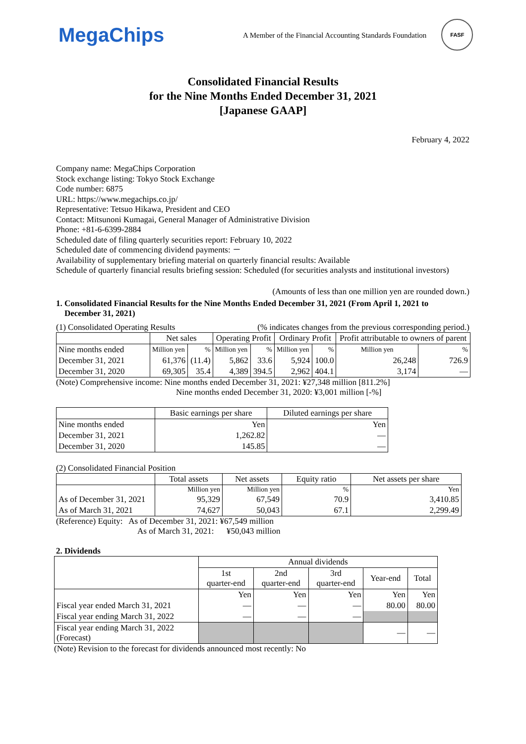MegaChips
A Member of the Financial Accounting Standards Foundation
FASF
Consolidated Financial Results
for the Nine Months Ended December 31, 2021
[Japanese GAAP]
February 4, 2022
Company name: MegaChips Corporation
Stock exchange listing: Tokyo Stock Exchange
Code number: 6875
URL: https://www.megachips.co.jp/
Representative: Tetsuo Hikawa, President and CEO
Contact: Mitsunoni Kumagai, General Manager of Administrative Division
Phone: +81-6-6399-2884
Scheduled date of filing quarterly securities report: February 10, 2022
Scheduled date of commencing dividend payments: －
Availability of supplementary briefing material on quarterly financial results: Available
Schedule of quarterly financial results briefing session: Scheduled (for securities analysts and institutional investors)
(Amounts of less than one million yen are rounded down.)
1. Consolidated Financial Results for the Nine Months Ended December 31, 2021 (From April 1, 2021 to
December 31, 2021)
(1) Consolidated Operating Results (% indicates changes from the previous corresponding period.)
| | Net sales | | Operating Profit | | Ordinary Profit | | Profit attributable to owners of parent | |
| --- | --- | --- | --- | --- | --- | --- | --- | --- |
| Nine months ended | Million yen | % | Million yen | % | Million yen | % | Million yen | % |
| December 31, 2021 | 61,376 | (11.4) | 5,862 | 33.6 | 5,924 | 100.0 | 26,248 | 726.9 |
| December 31, 2020 | 69,305 | 35.4 | 4,389 | 394.5 | 2,962 | 404.1 | 3,174 | — |
(Note) Comprehensive income: Nine months ended December 31, 2021: ¥27,348 million [811.2%]
Nine months ended December 31, 2020: ¥3,001 million [-%]
| | Basic earnings per share | Diluted earnings per share |
| --- | --- | --- |
| Nine months ended | Yen | Yen |
| December 31, 2021 | 1,262.82 | — |
| December 31, 2020 | 145.85 | — |
(2) Consolidated Financial Position
| | Total assets | Net assets | Equity ratio | Net assets per share |
| --- | --- | --- | --- | --- |
| | Million yen | Million yen | % | Yen |
| As of December 31, 2021 | 95,329 | 67,549 | 70.9 | 3,410.85 |
| As of March 31, 2021 | 74,627 | 50,043 | 67.1 | 2,299.49 |
(Reference) Equity: As of December 31, 2021: ¥67,549 million
As of March 31, 2021: ¥50,043 million
2. Dividends
| | Annual dividends | | | | |
| --- | --- | --- | --- | --- | --- |
| | 1st quarter-end | 2nd quarter-end | 3rd quarter-end | Year-end | Total |
| | Yen | Yen | Yen | Yen | Yen |
| Fiscal year ended March 31, 2021 | — | — | — | 80.00 | 80.00 |
| Fiscal year ending March 31, 2022 | — | — | — | | |
| Fiscal year ending March 31, 2022 (Forecast) | | | | — | — |
(Note) Revision to the forecast for dividends announced most recently: No